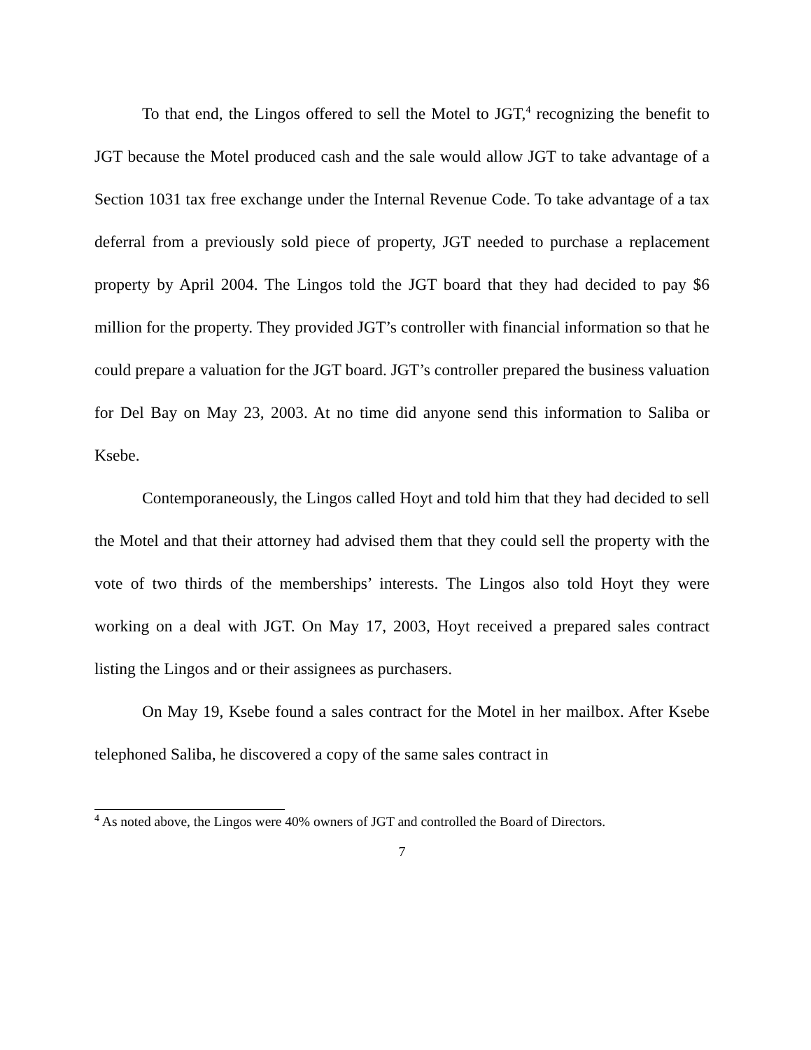To that end, the Lingos offered to sell the Motel to JGT,<sup>4</sup> recognizing the benefit to JGT because the Motel produced cash and the sale would allow JGT to take advantage of a Section 1031 tax free exchange under the Internal Revenue Code. To take advantage of a tax deferral from a previously sold piece of property, JGT needed to purchase a replacement property by April 2004. The Lingos told the JGT board that they had decided to pay $6 million for the property. They provided JGT’s controller with financial information so that he could prepare a valuation for the JGT board. JGT’s controller prepared the business valuation for Del Bay on May 23, 2003. At no time did anyone send this information to Saliba or Ksebe.
Contemporaneously, the Lingos called Hoyt and told him that they had decided to sell the Motel and that their attorney had advised them that they could sell the property with the vote of two thirds of the memberships’ interests. The Lingos also told Hoyt they were working on a deal with JGT. On May 17, 2003, Hoyt received a prepared sales contract listing the Lingos and or their assignees as purchasers.
On May 19, Ksebe found a sales contract for the Motel in her mailbox. After Ksebe telephoned Saliba, he discovered a copy of the same sales contract in
<sup>4</sup> As noted above, the Lingos were 40% owners of JGT and controlled the Board of Directors.
7